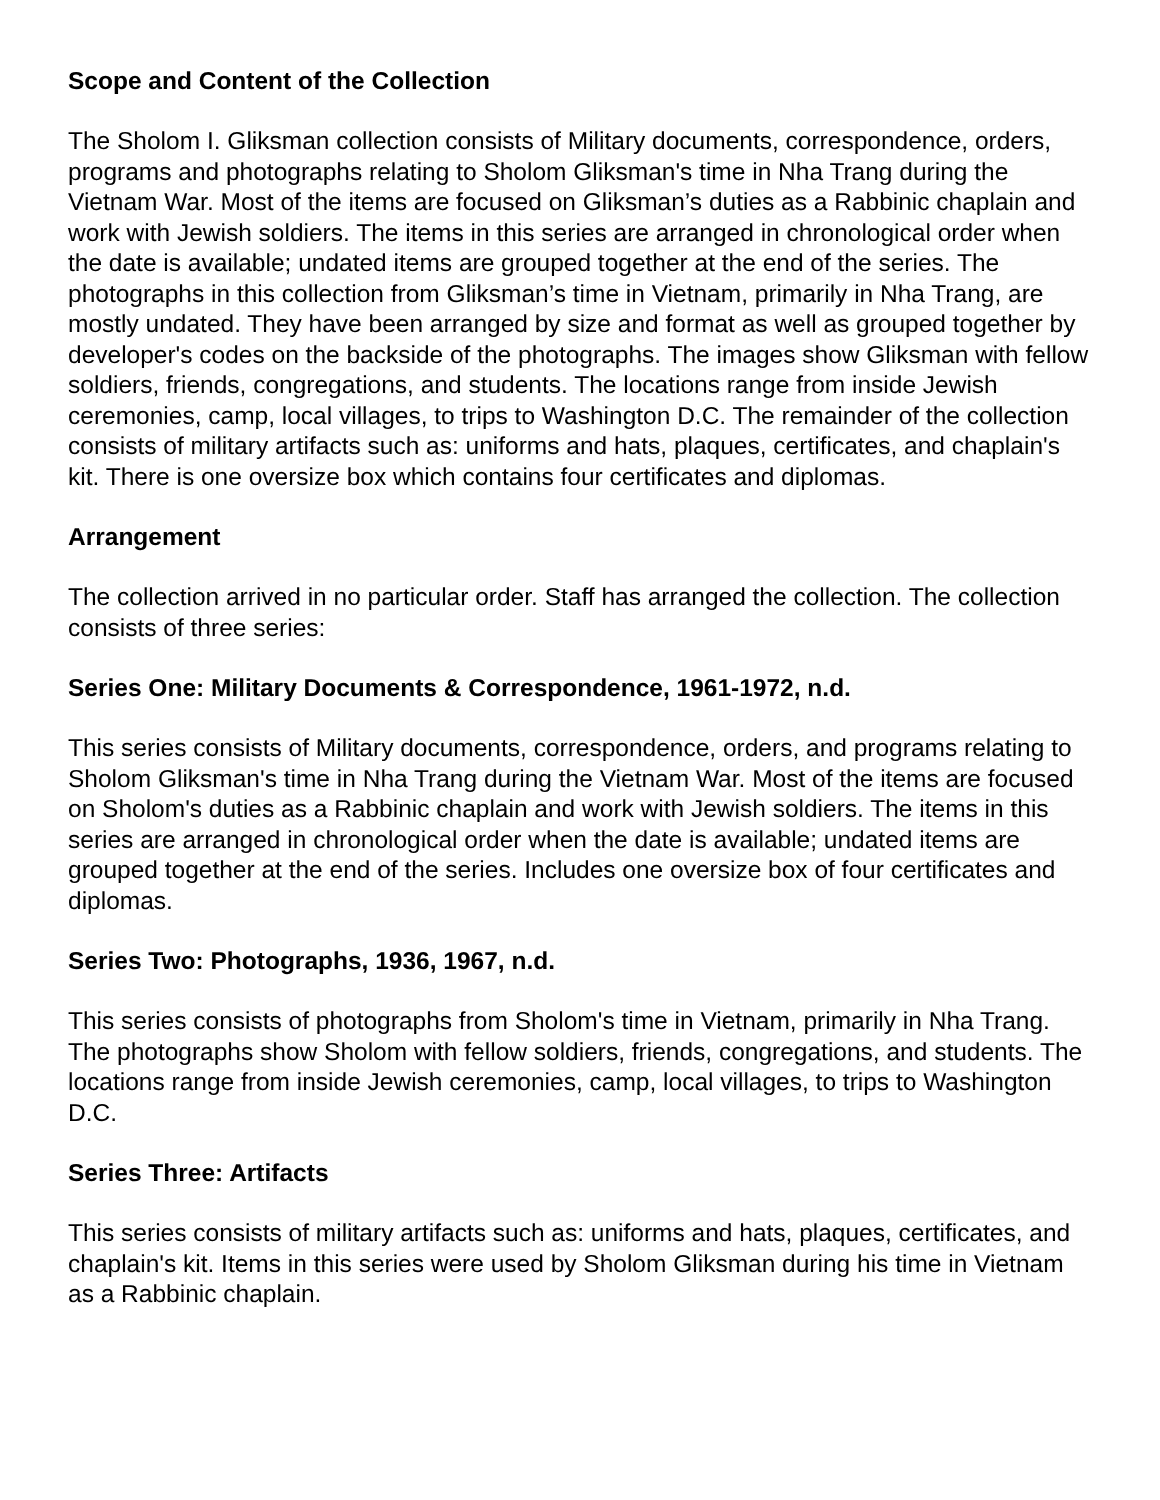Scope and Content of the Collection
The Sholom I. Gliksman collection consists of Military documents, correspondence, orders, programs and photographs relating to Sholom Gliksman's time in Nha Trang during the Vietnam War. Most of the items are focused on Gliksman’s duties as a Rabbinic chaplain and work with Jewish soldiers. The items in this series are arranged in chronological order when the date is available; undated items are grouped together at the end of the series. The photographs in this collection from Gliksman’s time in Vietnam, primarily in Nha Trang, are mostly undated. They have been arranged by size and format as well as grouped together by developer's codes on the backside of the photographs. The images show Gliksman with fellow soldiers, friends, congregations, and students. The locations range from inside Jewish ceremonies, camp, local villages, to trips to Washington D.C. The remainder of the collection consists of military artifacts such as: uniforms and hats, plaques, certificates, and chaplain's kit. There is one oversize box which contains four certificates and diplomas.
Arrangement
The collection arrived in no particular order. Staff has arranged the collection. The collection consists of three series:
Series One: Military Documents & Correspondence, 1961-1972, n.d.
This series consists of Military documents, correspondence, orders, and programs relating to Sholom Gliksman's time in Nha Trang during the Vietnam War. Most of the items are focused on Sholom's duties as a Rabbinic chaplain and work with Jewish soldiers. The items in this series are arranged in chronological order when the date is available; undated items are grouped together at the end of the series. Includes one oversize box of four certificates and diplomas.
Series Two: Photographs, 1936, 1967, n.d.
This series consists of photographs from Sholom's time in Vietnam, primarily in Nha Trang. The photographs show Sholom with fellow soldiers, friends, congregations, and students. The locations range from inside Jewish ceremonies, camp, local villages, to trips to Washington D.C.
Series Three: Artifacts
This series consists of military artifacts such as: uniforms and hats, plaques, certificates, and chaplain's kit. Items in this series were used by Sholom Gliksman during his time in Vietnam as a Rabbinic chaplain.